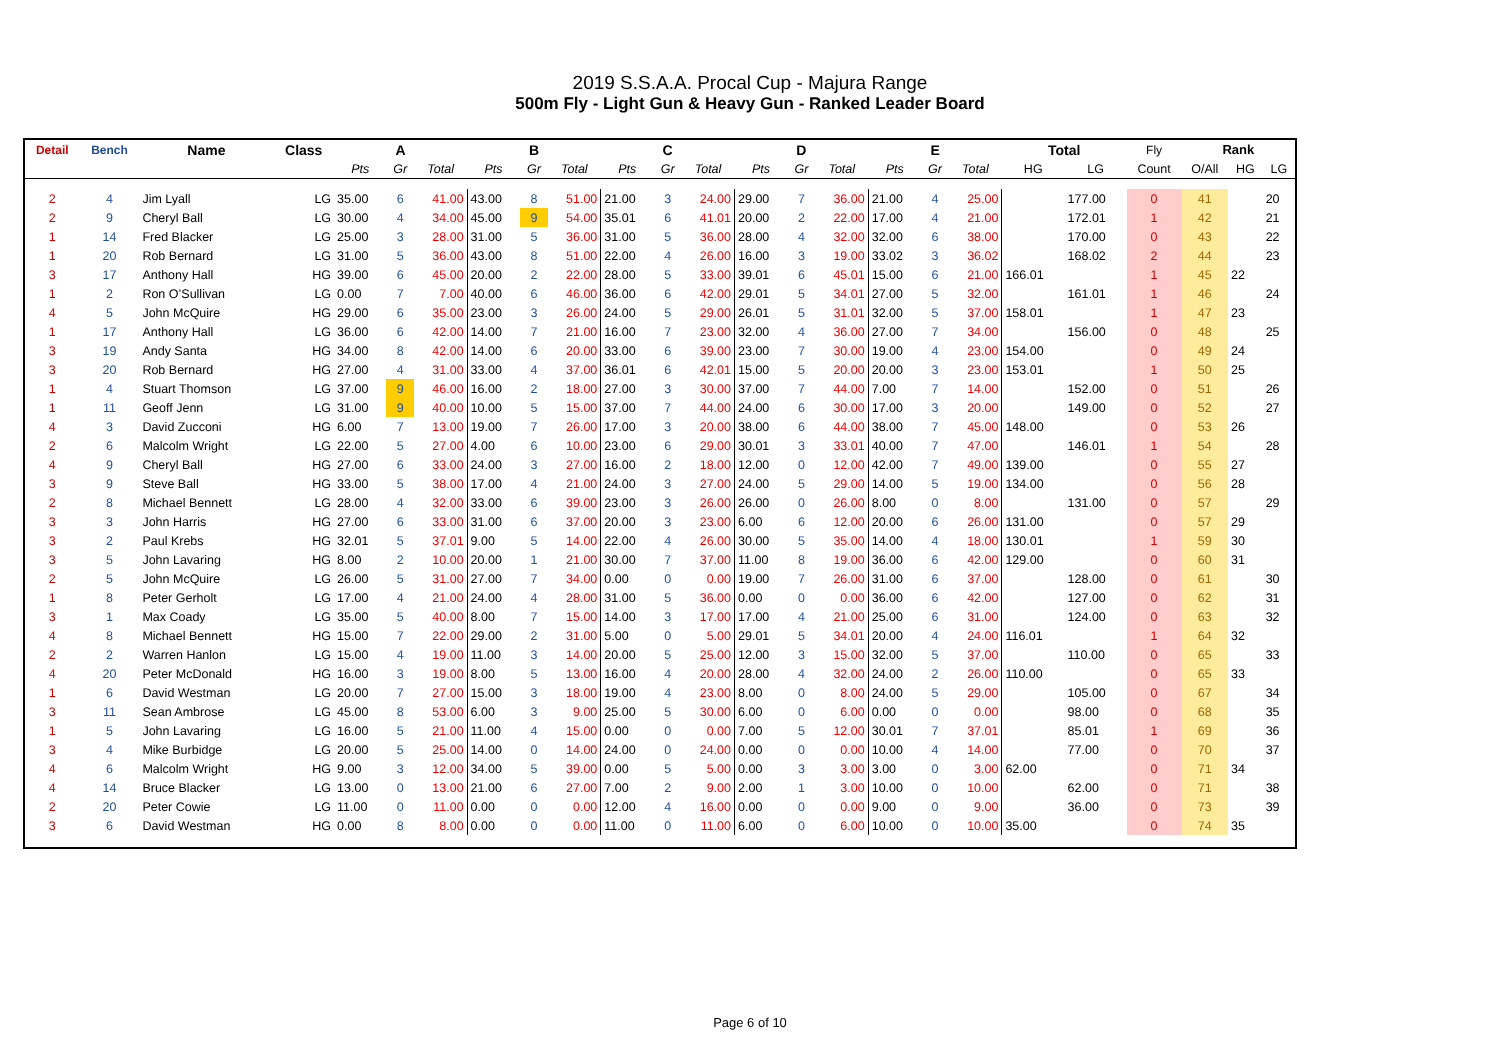2019 S.S.A.A. Procal Cup - Majura Range
500m Fly - Light Gun & Heavy Gun - Ranked Leader Board
| Detail | Bench | Name | Class | A | | | B | | | C | | | D | | | E | | | Total | | Fly | Rank | | |
| --- | --- | --- | --- | --- | --- | --- | --- | --- | --- | --- | --- | --- | --- | --- | --- | --- | --- | --- | --- | --- | --- | --- | --- | --- |
| | | | | Pts | Gr | Total | Pts | Gr | Total | Pts | Gr | Total | Pts | Gr | Total | Pts | Gr | Total | HG | LG | Count | O/All | HG | LG |
| 2 | 4 | Jim Lyall | LG | 35.00 | 6 | 41.00 | 43.00 | 8 | 51.00 | 21.00 | 3 | 24.00 | 29.00 | 7 | 36.00 | 21.00 | 4 | 25.00 | | 177.00 | 0 | 41 | | 20 |
| 2 | 9 | Cheryl Ball | LG | 30.00 | 4 | 34.00 | 45.00 | 9 | 54.00 | 35.01 | 6 | 41.01 | 20.00 | 2 | 22.00 | 17.00 | 4 | 21.00 | | 172.01 | 1 | 42 | | 21 |
| 1 | 14 | Fred Blacker | LG | 25.00 | 3 | 28.00 | 31.00 | 5 | 36.00 | 31.00 | 5 | 36.00 | 28.00 | 4 | 32.00 | 32.00 | 6 | 38.00 | | 170.00 | 0 | 43 | | 22 |
| 1 | 20 | Rob Bernard | LG | 31.00 | 5 | 36.00 | 43.00 | 8 | 51.00 | 22.00 | 4 | 26.00 | 16.00 | 3 | 19.00 | 33.02 | 3 | 36.02 | | 168.02 | 2 | 44 | | 23 |
| 3 | 17 | Anthony Hall | HG | 39.00 | 6 | 45.00 | 20.00 | 2 | 22.00 | 28.00 | 5 | 33.00 | 39.01 | 6 | 45.01 | 15.00 | 6 | 21.00 | 166.01 | | 1 | 45 | 22 | |
| 1 | 2 | Ron O’Sullivan | LG | 0.00 | 7 | 7.00 | 40.00 | 6 | 46.00 | 36.00 | 6 | 42.00 | 29.01 | 5 | 34.01 | 27.00 | 5 | 32.00 | | 161.01 | 1 | 46 | | 24 |
| 4 | 5 | John McQuire | HG | 29.00 | 6 | 35.00 | 23.00 | 3 | 26.00 | 24.00 | 5 | 29.00 | 26.01 | 5 | 31.01 | 32.00 | 5 | 37.00 | 158.01 | | 1 | 47 | 23 | |
| 1 | 17 | Anthony Hall | LG | 36.00 | 6 | 42.00 | 14.00 | 7 | 21.00 | 16.00 | 7 | 23.00 | 32.00 | 4 | 36.00 | 27.00 | 7 | 34.00 | | 156.00 | 0 | 48 | | 25 |
| 3 | 19 | Andy Santa | HG | 34.00 | 8 | 42.00 | 14.00 | 6 | 20.00 | 33.00 | 6 | 39.00 | 23.00 | 7 | 30.00 | 19.00 | 4 | 23.00 | 154.00 | | 0 | 49 | 24 | |
| 3 | 20 | Rob Bernard | HG | 27.00 | 4 | 31.00 | 33.00 | 4 | 37.00 | 36.01 | 6 | 42.01 | 15.00 | 5 | 20.00 | 20.00 | 3 | 23.00 | 153.01 | | 1 | 50 | 25 | |
| 1 | 4 | Stuart Thomson | LG | 37.00 | 9 | 46.00 | 16.00 | 2 | 18.00 | 27.00 | 3 | 30.00 | 37.00 | 7 | 44.00 | 7.00 | 7 | 14.00 | | 152.00 | 0 | 51 | | 26 |
| 1 | 11 | Geoff Jenn | LG | 31.00 | 9 | 40.00 | 10.00 | 5 | 15.00 | 37.00 | 7 | 44.00 | 24.00 | 6 | 30.00 | 17.00 | 3 | 20.00 | | 149.00 | 0 | 52 | | 27 |
| 4 | 3 | David Zucconi | HG | 6.00 | 7 | 13.00 | 19.00 | 7 | 26.00 | 17.00 | 3 | 20.00 | 38.00 | 6 | 44.00 | 38.00 | 7 | 45.00 | 148.00 | | 0 | 53 | 26 | |
| 2 | 6 | Malcolm Wright | LG | 22.00 | 5 | 27.00 | 4.00 | 6 | 10.00 | 23.00 | 6 | 29.00 | 30.01 | 3 | 33.01 | 40.00 | 7 | 47.00 | | 146.01 | 1 | 54 | | 28 |
| 4 | 9 | Cheryl Ball | HG | 27.00 | 6 | 33.00 | 24.00 | 3 | 27.00 | 16.00 | 2 | 18.00 | 12.00 | 0 | 12.00 | 42.00 | 7 | 49.00 | 139.00 | | 0 | 55 | 27 | |
| 3 | 9 | Steve Ball | HG | 33.00 | 5 | 38.00 | 17.00 | 4 | 21.00 | 24.00 | 3 | 27.00 | 24.00 | 5 | 29.00 | 14.00 | 5 | 19.00 | 134.00 | | 0 | 56 | 28 | |
| 2 | 8 | Michael Bennett | LG | 28.00 | 4 | 32.00 | 33.00 | 6 | 39.00 | 23.00 | 3 | 26.00 | 26.00 | 0 | 26.00 | 8.00 | 0 | 8.00 | | 131.00 | 0 | 57 | | 29 |
| 3 | 3 | John Harris | HG | 27.00 | 6 | 33.00 | 31.00 | 6 | 37.00 | 20.00 | 3 | 23.00 | 6.00 | 6 | 12.00 | 20.00 | 6 | 26.00 | 131.00 | | 0 | 57 | 29 | |
| 3 | 2 | Paul Krebs | HG | 32.01 | 5 | 37.01 | 9.00 | 5 | 14.00 | 22.00 | 4 | 26.00 | 30.00 | 5 | 35.00 | 14.00 | 4 | 18.00 | 130.01 | | 1 | 59 | 30 | |
| 3 | 5 | John Lavaring | HG | 8.00 | 2 | 10.00 | 20.00 | 1 | 21.00 | 30.00 | 7 | 37.00 | 11.00 | 8 | 19.00 | 36.00 | 6 | 42.00 | 129.00 | | 0 | 60 | 31 | |
| 2 | 5 | John McQuire | LG | 26.00 | 5 | 31.00 | 27.00 | 7 | 34.00 | 0.00 | 0 | 0.00 | 19.00 | 7 | 26.00 | 31.00 | 6 | 37.00 | | 128.00 | 0 | 61 | | 30 |
| 1 | 8 | Peter Gerholt | LG | 17.00 | 4 | 21.00 | 24.00 | 4 | 28.00 | 31.00 | 5 | 36.00 | 0.00 | 0 | 0.00 | 36.00 | 6 | 42.00 | | 127.00 | 0 | 62 | | 31 |
| 3 | 1 | Max Coady | LG | 35.00 | 5 | 40.00 | 8.00 | 7 | 15.00 | 14.00 | 3 | 17.00 | 17.00 | 4 | 21.00 | 25.00 | 6 | 31.00 | | 124.00 | 0 | 63 | | 32 |
| 4 | 8 | Michael Bennett | HG | 15.00 | 7 | 22.00 | 29.00 | 2 | 31.00 | 5.00 | 0 | 5.00 | 29.01 | 5 | 34.01 | 20.00 | 4 | 24.00 | 116.01 | | 1 | 64 | 32 | |
| 2 | 2 | Warren Hanlon | LG | 15.00 | 4 | 19.00 | 11.00 | 3 | 14.00 | 20.00 | 5 | 25.00 | 12.00 | 3 | 15.00 | 32.00 | 5 | 37.00 | | 110.00 | 0 | 65 | | 33 |
| 4 | 20 | Peter McDonald | HG | 16.00 | 3 | 19.00 | 8.00 | 5 | 13.00 | 16.00 | 4 | 20.00 | 28.00 | 4 | 32.00 | 24.00 | 2 | 26.00 | 110.00 | | 0 | 65 | 33 | |
| 1 | 6 | David Westman | LG | 20.00 | 7 | 27.00 | 15.00 | 3 | 18.00 | 19.00 | 4 | 23.00 | 8.00 | 0 | 8.00 | 24.00 | 5 | 29.00 | | 105.00 | 0 | 67 | | 34 |
| 3 | 11 | Sean Ambrose | LG | 45.00 | 8 | 53.00 | 6.00 | 3 | 9.00 | 25.00 | 5 | 30.00 | 6.00 | 0 | 6.00 | 0.00 | 0 | 0.00 | | 98.00 | 0 | 68 | | 35 |
| 1 | 5 | John Lavaring | LG | 16.00 | 5 | 21.00 | 11.00 | 4 | 15.00 | 0.00 | 0 | 0.00 | 7.00 | 5 | 12.00 | 30.01 | 7 | 37.01 | | 85.01 | 1 | 69 | | 36 |
| 3 | 4 | Mike Burbidge | LG | 20.00 | 5 | 25.00 | 14.00 | 0 | 14.00 | 24.00 | 0 | 24.00 | 0.00 | 0 | 0.00 | 10.00 | 4 | 14.00 | | 77.00 | 0 | 70 | | 37 |
| 4 | 6 | Malcolm Wright | HG | 9.00 | 3 | 12.00 | 34.00 | 5 | 39.00 | 0.00 | 5 | 5.00 | 0.00 | 3 | 3.00 | 3.00 | 0 | 3.00 | 62.00 | | 0 | 71 | 34 | |
| 4 | 14 | Bruce Blacker | LG | 13.00 | 0 | 13.00 | 21.00 | 6 | 27.00 | 7.00 | 2 | 9.00 | 2.00 | 1 | 3.00 | 10.00 | 0 | 10.00 | | 62.00 | 0 | 71 | | 38 |
| 2 | 20 | Peter Cowie | LG | 11.00 | 0 | 11.00 | 0.00 | 0 | 0.00 | 12.00 | 4 | 16.00 | 0.00 | 0 | 0.00 | 9.00 | 0 | 9.00 | | 36.00 | 0 | 73 | | 39 |
| 3 | 6 | David Westman | HG | 0.00 | 8 | 8.00 | 0.00 | 0 | 0.00 | 11.00 | 0 | 11.00 | 6.00 | 0 | 6.00 | 10.00 | 0 | 10.00 | 35.00 | | 0 | 74 | 35 | |
Page 6 of 10